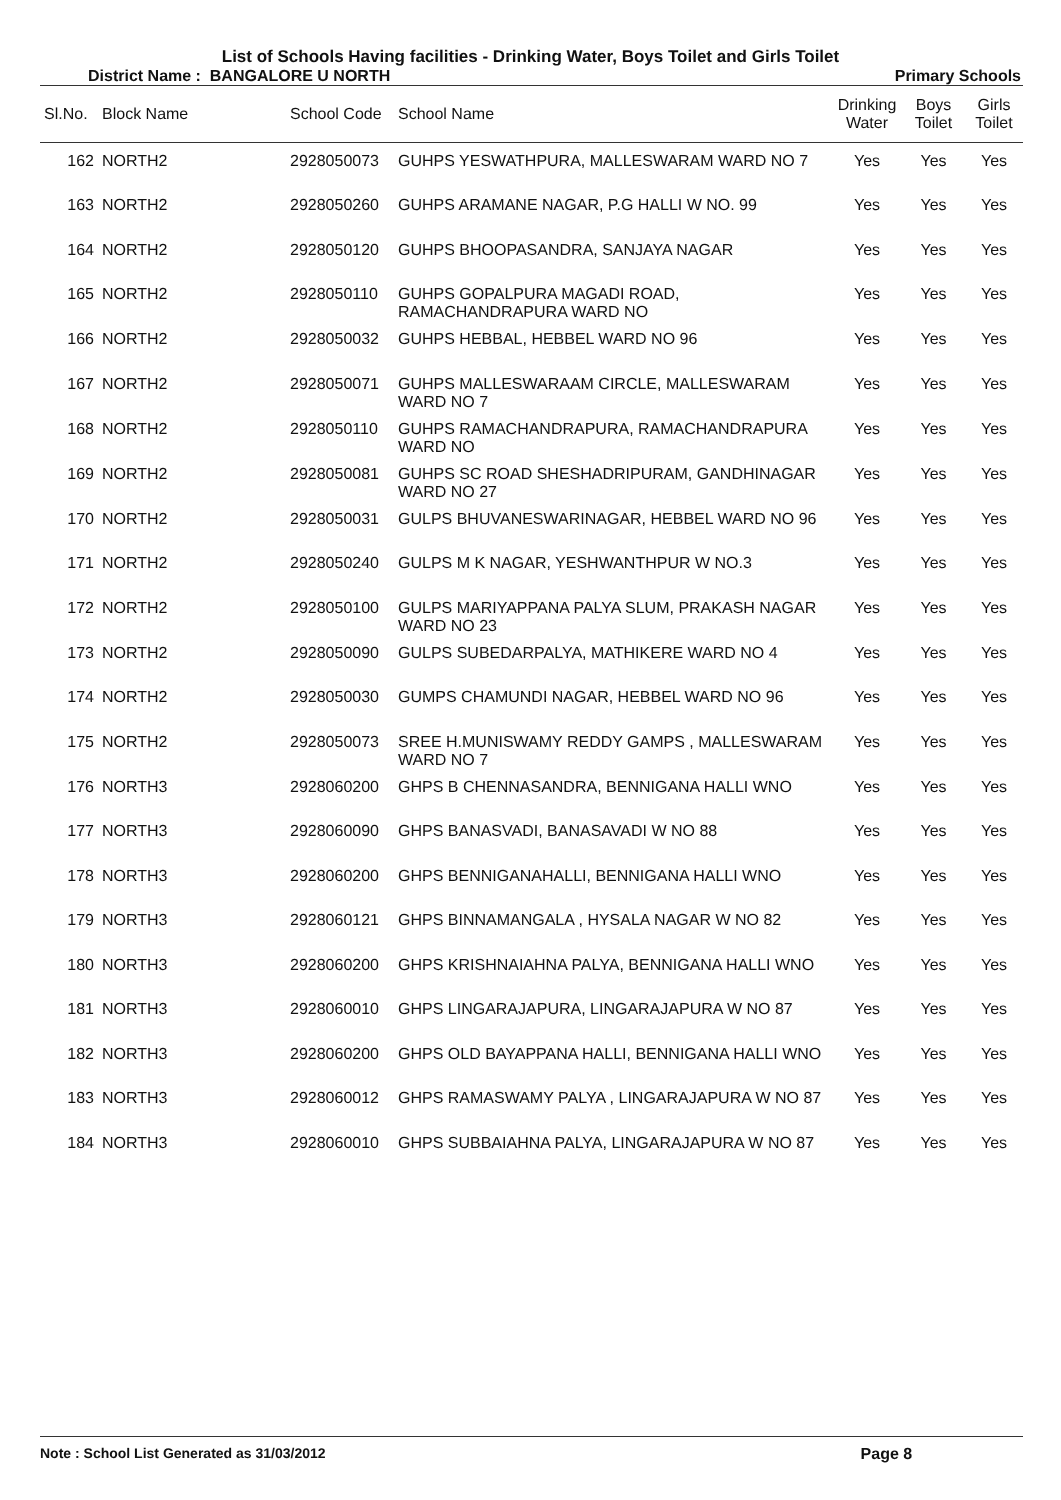List of Schools Having facilities - Drinking Water, Boys Toilet and Girls Toilet
District Name : BANGALORE U NORTH Primary Schools
| Sl.No. | Block Name | School Code | School Name | Drinking Water | Boys Toilet | Girls Toilet |
| --- | --- | --- | --- | --- | --- | --- |
| 162 | NORTH2 | 2928050073 | GUHPS YESWATHPURA, MALLESWARAM WARD NO 7 | Yes | Yes | Yes |
| 163 | NORTH2 | 2928050260 | GUHPS ARAMANE NAGAR, P.G HALLI W NO. 99 | Yes | Yes | Yes |
| 164 | NORTH2 | 2928050120 | GUHPS BHOOPASANDRA, SANJAYA NAGAR | Yes | Yes | Yes |
| 165 | NORTH2 | 2928050110 | GUHPS GOPALPURA MAGADI ROAD, RAMACHANDRAPURA WARD NO | Yes | Yes | Yes |
| 166 | NORTH2 | 2928050032 | GUHPS HEBBAL, HEBBEL WARD NO 96 | Yes | Yes | Yes |
| 167 | NORTH2 | 2928050071 | GUHPS MALLESWARAAM CIRCLE, MALLESWARAM WARD NO 7 | Yes | Yes | Yes |
| 168 | NORTH2 | 2928050110 | GUHPS RAMACHANDRAPURA, RAMACHANDRAPURA WARD NO | Yes | Yes | Yes |
| 169 | NORTH2 | 2928050081 | GUHPS SC ROAD SHESHADRIPURAM, GANDHINAGAR WARD NO 27 | Yes | Yes | Yes |
| 170 | NORTH2 | 2928050031 | GULPS BHUVANESWARINAGAR, HEBBEL WARD NO 96 | Yes | Yes | Yes |
| 171 | NORTH2 | 2928050240 | GULPS M K NAGAR, YESHWANTHPUR W NO.3 | Yes | Yes | Yes |
| 172 | NORTH2 | 2928050100 | GULPS MARIYAPPANA PALYA SLUM, PRAKASH NAGAR WARD NO 23 | Yes | Yes | Yes |
| 173 | NORTH2 | 2928050090 | GULPS SUBEDARPALYA, MATHIKERE WARD NO 4 | Yes | Yes | Yes |
| 174 | NORTH2 | 2928050030 | GUMPS CHAMUNDI NAGAR, HEBBEL WARD NO 96 | Yes | Yes | Yes |
| 175 | NORTH2 | 2928050073 | SREE H.MUNISWAMY REDDY GAMPS , MALLESWARAM WARD NO 7 | Yes | Yes | Yes |
| 176 | NORTH3 | 2928060200 | GHPS B CHENNASANDRA, BENNIGANA HALLI WNO | Yes | Yes | Yes |
| 177 | NORTH3 | 2928060090 | GHPS BANASVADI, BANASAVADI W NO 88 | Yes | Yes | Yes |
| 178 | NORTH3 | 2928060200 | GHPS BENNIGANAHALLI, BENNIGANA HALLI WNO | Yes | Yes | Yes |
| 179 | NORTH3 | 2928060121 | GHPS BINNAMANGALA , HYSALA NAGAR W NO 82 | Yes | Yes | Yes |
| 180 | NORTH3 | 2928060200 | GHPS KRISHNAIAHNA PALYA, BENNIGANA HALLI WNO | Yes | Yes | Yes |
| 181 | NORTH3 | 2928060010 | GHPS LINGARAJAPURA, LINGARAJAPURA W NO 87 | Yes | Yes | Yes |
| 182 | NORTH3 | 2928060200 | GHPS OLD BAYAPPANA HALLI, BENNIGANA HALLI WNO | Yes | Yes | Yes |
| 183 | NORTH3 | 2928060012 | GHPS RAMASWAMY PALYA , LINGARAJAPURA W NO 87 | Yes | Yes | Yes |
| 184 | NORTH3 | 2928060010 | GHPS SUBBAIAHNA PALYA, LINGARAJAPURA W NO 87 | Yes | Yes | Yes |
Note : School List Generated as 31/03/2012 Page 8